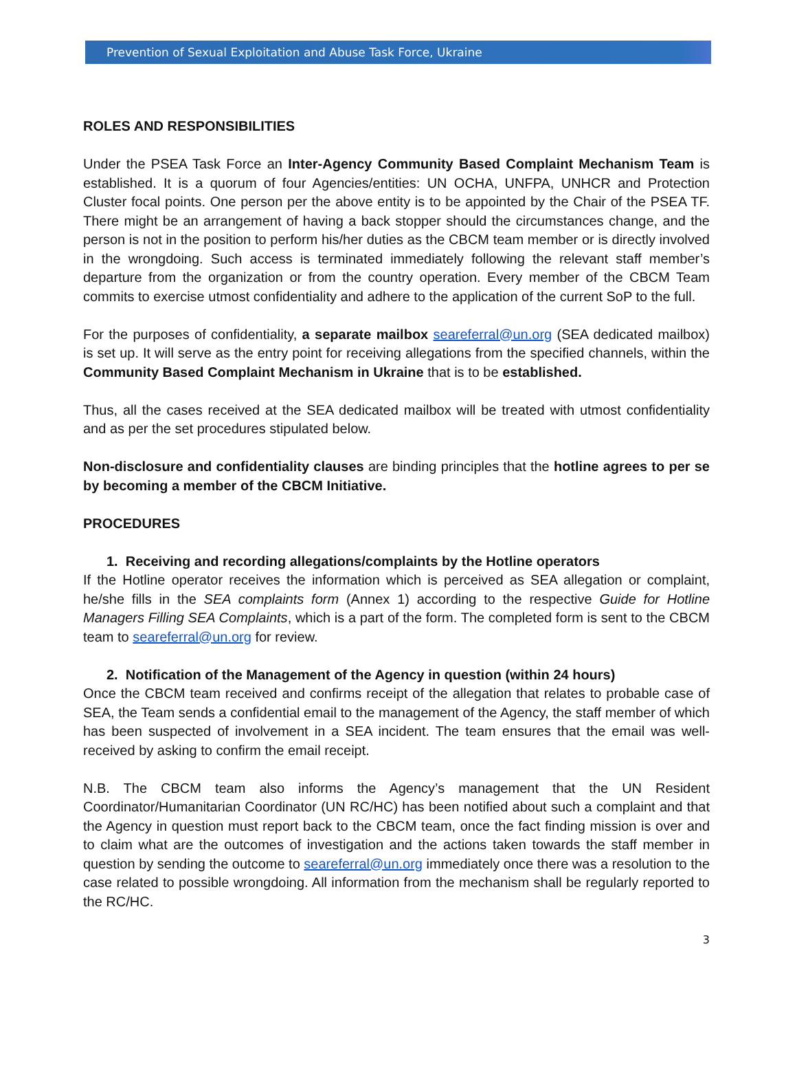Prevention of Sexual Exploitation and Abuse Task Force, Ukraine
ROLES AND RESPONSIBILITIES
Under the PSEA Task Force an Inter-Agency Community Based Complaint Mechanism Team is established. It is a quorum of four Agencies/entities: UN OCHA, UNFPA, UNHCR and Protection Cluster focal points. One person per the above entity is to be appointed by the Chair of the PSEA TF. There might be an arrangement of having a back stopper should the circumstances change, and the person is not in the position to perform his/her duties as the CBCM team member or is directly involved in the wrongdoing. Such access is terminated immediately following the relevant staff member’s departure from the organization or from the country operation. Every member of the CBCM Team commits to exercise utmost confidentiality and adhere to the application of the current SoP to the full.
For the purposes of confidentiality, a separate mailbox seareferral@un.org (SEA dedicated mailbox) is set up. It will serve as the entry point for receiving allegations from the specified channels, within the Community Based Complaint Mechanism in Ukraine that is to be established.
Thus, all the cases received at the SEA dedicated mailbox will be treated with utmost confidentiality and as per the set procedures stipulated below.
Non-disclosure and confidentiality clauses are binding principles that the hotline agrees to per se by becoming a member of the CBCM Initiative.
PROCEDURES
1. Receiving and recording allegations/complaints by the Hotline operators
If the Hotline operator receives the information which is perceived as SEA allegation or complaint, he/she fills in the SEA complaints form (Annex 1) according to the respective Guide for Hotline Managers Filling SEA Complaints, which is a part of the form. The completed form is sent to the CBCM team to seareferral@un.org for review.
2. Notification of the Management of the Agency in question (within 24 hours)
Once the CBCM team received and confirms receipt of the allegation that relates to probable case of SEA, the Team sends a confidential email to the management of the Agency, the staff member of which has been suspected of involvement in a SEA incident. The team ensures that the email was well-received by asking to confirm the email receipt.
N.B. The CBCM team also informs the Agency’s management that the UN Resident Coordinator/Humanitarian Coordinator (UN RC/HC) has been notified about such a complaint and that the Agency in question must report back to the CBCM team, once the fact finding mission is over and to claim what are the outcomes of investigation and the actions taken towards the staff member in question by sending the outcome to seareferral@un.org immediately once there was a resolution to the case related to possible wrongdoing. All information from the mechanism shall be regularly reported to the RC/HC.
3